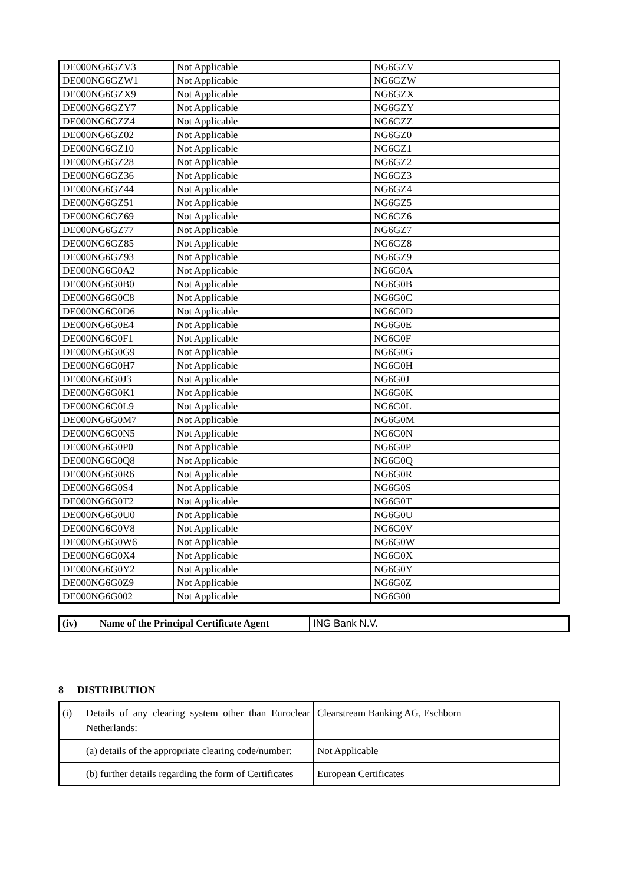| DE000NG6GZV3 | Not Applicable | NG6GZV |
| DE000NG6GZW1 | Not Applicable | NG6GZW |
| DE000NG6GZX9 | Not Applicable | NG6GZX |
| DE000NG6GZY7 | Not Applicable | NG6GZY |
| DE000NG6GZZ4 | Not Applicable | NG6GZZ |
| DE000NG6GZ02 | Not Applicable | NG6GZ0 |
| DE000NG6GZ10 | Not Applicable | NG6GZ1 |
| DE000NG6GZ28 | Not Applicable | NG6GZ2 |
| DE000NG6GZ36 | Not Applicable | NG6GZ3 |
| DE000NG6GZ44 | Not Applicable | NG6GZ4 |
| DE000NG6GZ51 | Not Applicable | NG6GZ5 |
| DE000NG6GZ69 | Not Applicable | NG6GZ6 |
| DE000NG6GZ77 | Not Applicable | NG6GZ7 |
| DE000NG6GZ85 | Not Applicable | NG6GZ8 |
| DE000NG6GZ93 | Not Applicable | NG6GZ9 |
| DE000NG6G0A2 | Not Applicable | NG6G0A |
| DE000NG6G0B0 | Not Applicable | NG6G0B |
| DE000NG6G0C8 | Not Applicable | NG6G0C |
| DE000NG6G0D6 | Not Applicable | NG6G0D |
| DE000NG6G0E4 | Not Applicable | NG6G0E |
| DE000NG6G0F1 | Not Applicable | NG6G0F |
| DE000NG6G0G9 | Not Applicable | NG6G0G |
| DE000NG6G0H7 | Not Applicable | NG6G0H |
| DE000NG6G0J3 | Not Applicable | NG6G0J |
| DE000NG6G0K1 | Not Applicable | NG6G0K |
| DE000NG6G0L9 | Not Applicable | NG6G0L |
| DE000NG6G0M7 | Not Applicable | NG6G0M |
| DE000NG6G0N5 | Not Applicable | NG6G0N |
| DE000NG6G0P0 | Not Applicable | NG6G0P |
| DE000NG6G0Q8 | Not Applicable | NG6G0Q |
| DE000NG6G0R6 | Not Applicable | NG6G0R |
| DE000NG6G0S4 | Not Applicable | NG6G0S |
| DE000NG6G0T2 | Not Applicable | NG6G0T |
| DE000NG6G0U0 | Not Applicable | NG6G0U |
| DE000NG6G0V8 | Not Applicable | NG6G0V |
| DE000NG6G0W6 | Not Applicable | NG6G0W |
| DE000NG6G0X4 | Not Applicable | NG6G0X |
| DE000NG6G0Y2 | Not Applicable | NG6G0Y |
| DE000NG6G0Z9 | Not Applicable | NG6G0Z |
| DE000NG6G002 | Not Applicable | NG6G00 |
| (iv) Name of the Principal Certificate Agent | ING Bank N.V. |
8 DISTRIBUTION
| (i) | Details of any clearing system other than Euroclear Netherlands: | Clearstream Banking AG, Eschborn |
| | (a) details of the appropriate clearing code/number: | Not Applicable |
| | (b) further details regarding the form of Certificates | European Certificates |